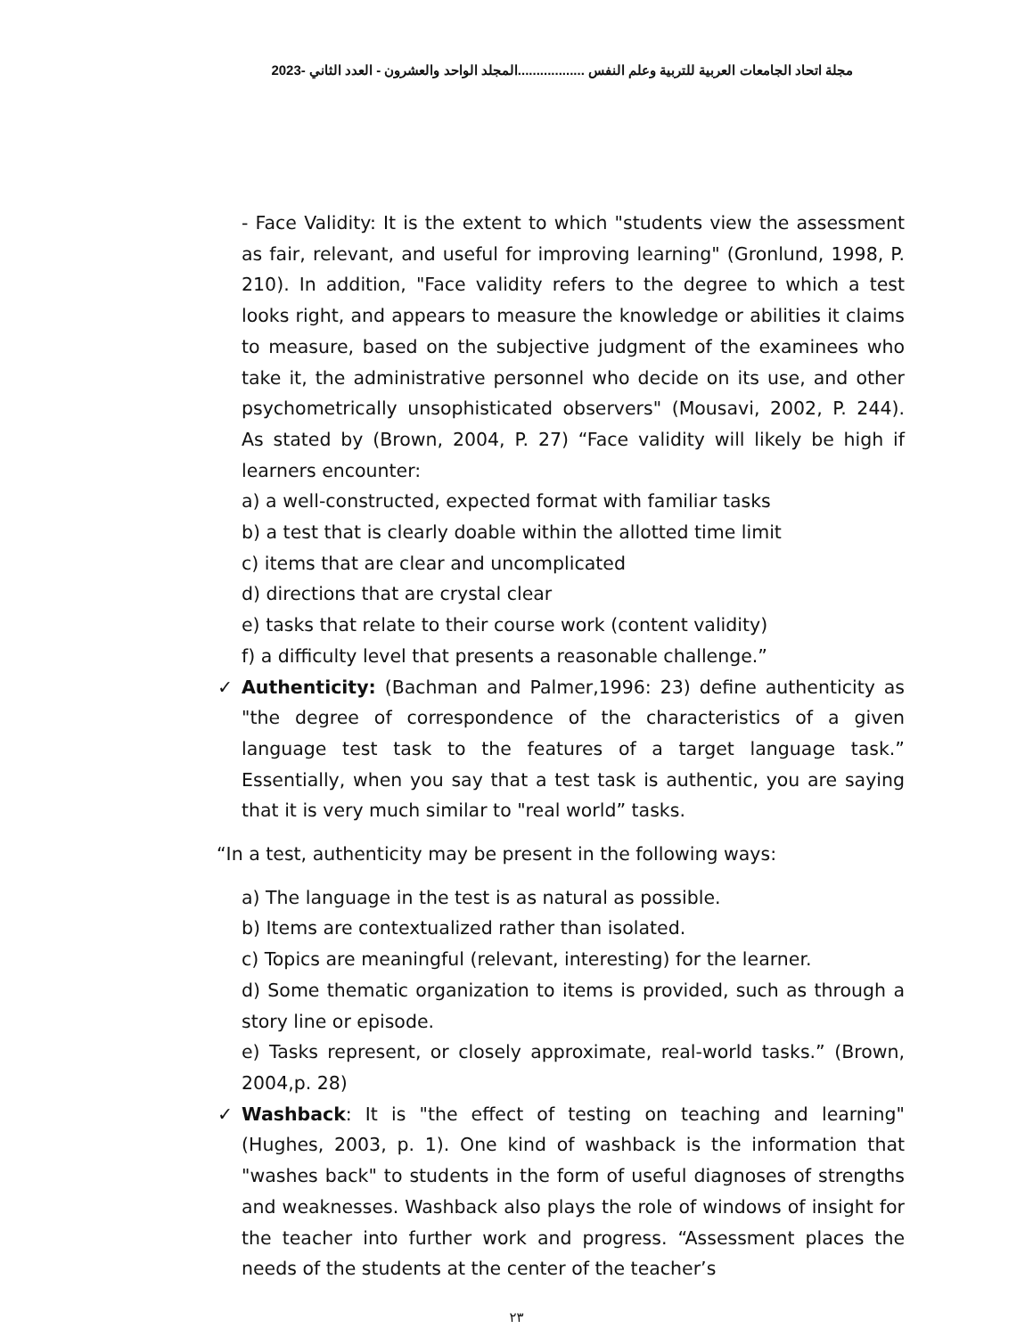مجلة اتحاد الجامعات العربية للتربية وعلم النفس ..................المجلد الواحد والعشرون - العدد الثاني -2023
- Face Validity: It is the extent to which "students view the assessment as fair, relevant, and useful for improving learning" (Gronlund, 1998, P. 210). In addition, "Face validity refers to the degree to which a test looks right, and appears to measure the knowledge or abilities it claims to measure, based on the subjective judgment of the examinees who take it, the administrative personnel who decide on its use, and other psychometrically unsophisticated observers" (Mousavi, 2002, P. 244). As stated by (Brown, 2004, P. 27) “Face validity will likely be high if learners encounter:
a) a well-constructed, expected format with familiar tasks
b) a test that is clearly doable within the allotted time limit
c) items that are clear and uncomplicated
d) directions that are crystal clear
e) tasks that relate to their course work (content validity)
f) a difficulty level that presents a reasonable challenge.”
✓ Authenticity: (Bachman and Palmer,1996: 23) define authenticity as "the degree of correspondence of the characteristics of a given language test task to the features of a target language task.” Essentially, when you say that a test task is authentic, you are saying that it is very much similar to "real world” tasks.
“In a test, authenticity may be present in the following ways:
a) The language in the test is as natural as possible.
b) Items are contextualized rather than isolated.
c) Topics are meaningful (relevant, interesting) for the learner.
d) Some thematic organization to items is provided, such as through a story line or episode.
e) Tasks represent, or closely approximate, real-world tasks.” (Brown, 2004,p. 28)
✓ Washback: It is "the effect of testing on teaching and learning" (Hughes, 2003, p. 1). One kind of washback is the information that "washes back" to students in the form of useful diagnoses of strengths and weaknesses. Washback also plays the role of windows of insight for the teacher into further work and progress. “Assessment places the needs of the students at the center of the teacher’s
٢٣